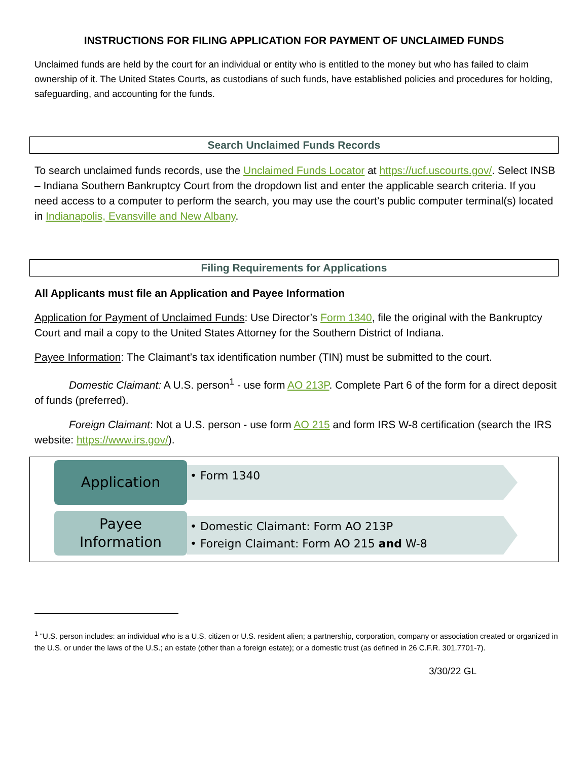INSTRUCTIONS FOR FILING APPLICATION FOR PAYMENT OF UNCLAIMED FUNDS
Unclaimed funds are held by the court for an individual or entity who is entitled to the money but who has failed to claim ownership of it. The United States Courts, as custodians of such funds, have established policies and procedures for holding, safeguarding, and accounting for the funds.
Search Unclaimed Funds Records
To search unclaimed funds records, use the Unclaimed Funds Locator at https://ucf.uscourts.gov/. Select INSB – Indiana Southern Bankruptcy Court from the dropdown list and enter the applicable search criteria. If you need access to a computer to perform the search, you may use the court’s public computer terminal(s) located in Indianapolis, Evansville and New Albany.
Filing Requirements for Applications
All Applicants must file an Application and Payee Information
Application for Payment of Unclaimed Funds: Use Director’s Form 1340, file the original with the Bankruptcy Court and mail a copy to the United States Attorney for the Southern District of Indiana.
Payee Information: The Claimant’s tax identification number (TIN) must be submitted to the court.
Domestic Claimant: A U.S. person<sup>1</sup> - use form AO 213P. Complete Part 6 of the form for a direct deposit of funds (preferred).
Foreign Claimant: Not a U.S. person - use form AO 215 and form IRS W-8 certification (search the IRS website: https://www.irs.gov/).
Application
• Form 1340
Payee
Information
• Domestic Claimant: Form AO 213P
• Foreign Claimant: Form AO 215 and W-8
<sup>1</sup> “U.S. person includes: an individual who is a U.S. citizen or U.S. resident alien; a partnership, corporation, company or association created or organized in the U.S. or under the laws of the U.S.; an estate (other than a foreign estate); or a domestic trust (as defined in 26 C.F.R. 301.7701-7).
3/30/22 GL